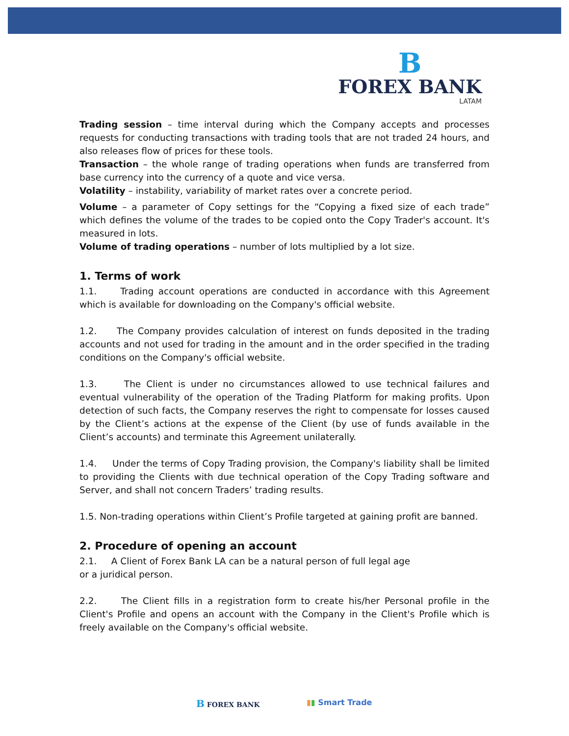B
FOREX BANK
LATAM
Trading session – time interval during which the Company accepts and processes requests for conducting transactions with trading tools that are not traded 24 hours, and also releases flow of prices for these tools.
Transaction – the whole range of trading operations when funds are transferred from base currency into the currency of a quote and vice versa.
Volatility – instability, variability of market rates over a concrete period.
Volume – a parameter of Copy settings for the “Copying a fixed size of each trade” which defines the volume of the trades to be copied onto the Copy Trader's account. It's measured in lots.
Volume of trading operations – number of lots multiplied by a lot size.
1. Terms of work
1.1. Trading account operations are conducted in accordance with this Agreement which is available for downloading on the Company's official website.
1.2. The Company provides calculation of interest on funds deposited in the trading accounts and not used for trading in the amount and in the order specified in the trading conditions on the Company's official website.
1.3. The Client is under no circumstances allowed to use technical failures and eventual vulnerability of the operation of the Trading Platform for making profits. Upon detection of such facts, the Company reserves the right to compensate for losses caused by the Client’s actions at the expense of the Client (by use of funds available in the Client’s accounts) and terminate this Agreement unilaterally.
1.4. Under the terms of Copy Trading provision, the Company's liability shall be limited to providing the Clients with due technical operation of the Copy Trading software and Server, and shall not concern Traders’ trading results.
1.5. Non-trading operations within Client’s Profile targeted at gaining profit are banned.
2. Procedure of opening an account
2.1. A Client of Forex Bank LA can be a natural person of full legal age
or a juridical person.
2.2. The Client fills in a registration form to create his/her Personal profile in the Client's Profile and opens an account with the Company in the Client's Profile which is freely available on the Company's official website.
B FOREX BANK ▮▮ Smart Trade